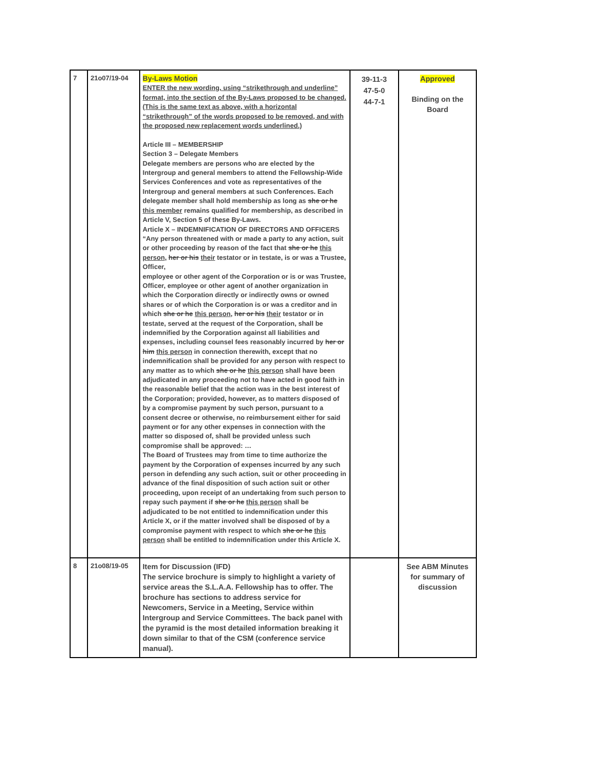| 7 | 21o07/19-04 | By-Laws Motion ENTER the new wording, using “strikethrough and underline” format, into the section of the By-Laws proposed to be changed. (This is the same text as above, with a horizontal “strikethrough” of the words proposed to be removed, and with the proposed new replacement words underlined.) Article III – MEMBERSHIP Section 3 – Delegate Members Delegate members are persons who are elected by the Intergroup and general members to attend the Fellowship-Wide Services Conferences and vote as representatives of the Intergroup and general members at such Conferences. Each delegate member shall hold membership as long as she or he this member remains qualified for membership, as described in Article V, Section 5 of these By-Laws. Article X – INDEMNIFICATION OF DIRECTORS AND OFFICERS “Any person threatened with or made a party to any action, suit or other proceeding by reason of the fact that she or he this person , her or his their testator or in testate, is or was a Trustee, Officer, employee or other agent of the Corporation or is or was Trustee, Officer, employee or other agent of another organization in which the Corporation directly or indirectly owns or owned shares or of which the Corporation is or was a creditor and in which she or he this person , her or his their testator or in testate, served at the request of the Corporation, shall be indemnified by the Corporation against all liabilities and expenses, including counsel fees reasonably incurred by her or him this person in connection therewith, except that no indemnification shall be provided for any person with respect to any matter as to which she or he this person shall have been adjudicated in any proceeding not to have acted in good faith in the reasonable belief that the action was in the best interest of the Corporation; provided, however, as to matters disposed of by a compromise payment by such person, pursuant to a consent decree or otherwise, no reimbursement either for said payment or for any other expenses in connection with the matter so disposed of, shall be provided unless such compromise shall be approved: … The Board of Trustees may from time to time authorize the payment by the Corporation of expenses incurred by any such person in defending any such action, suit or other proceeding in advance of the final disposition of such action suit or other proceeding, upon receipt of an undertaking from such person to repay such payment if she or he this person shall be adjudicated to be not entitled to indemnification under this Article X, or if the matter involved shall be disposed of by a compromise payment with respect to which she or he this person shall be entitled to indemnification under this Article X. | 39-11-3 47-5-0 44-7-1 | Approved Binding on the Board |
| 8 | 21o08/19-05 | Item for Discussion (IFD) The service brochure is simply to highlight a variety of service areas the S.L.A.A. Fellowship has to offer. The brochure has sections to address service for Newcomers, Service in a Meeting, Service within Intergroup and Service Committees. The back panel with the pyramid is the most detailed information breaking it down similar to that of the CSM (conference service manual). | | See ABM Minutes for summary of discussion |